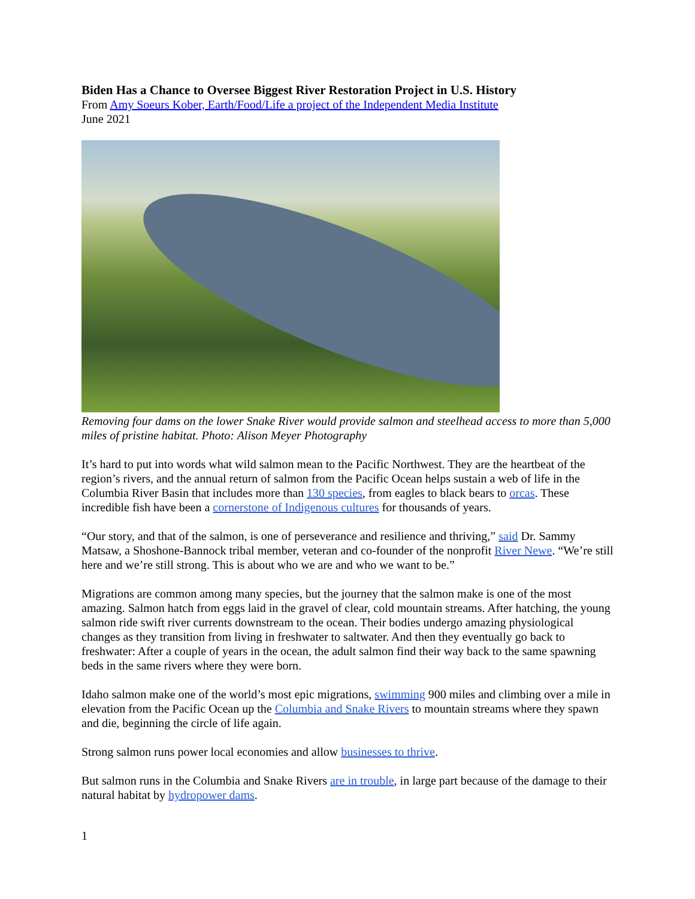Biden Has a Chance to Oversee Biggest River Restoration Project in U.S. History
From Amy Soeurs Kober, Earth/Food/Life a project of the Independent Media Institute
June 2021
Removing four dams on the lower Snake River would provide salmon and steelhead access to more than 5,000 miles of pristine habitat. Photo: Alison Meyer Photography
It’s hard to put into words what wild salmon mean to the Pacific Northwest. They are the heartbeat of the region’s rivers, and the annual return of salmon from the Pacific Ocean helps sustain a web of life in the Columbia River Basin that includes more than 130 species, from eagles to black bears to orcas. These incredible fish have been a cornerstone of Indigenous cultures for thousands of years.
“Our story, and that of the salmon, is one of perseverance and resilience and thriving,” said Dr. Sammy Matsaw, a Shoshone-Bannock tribal member, veteran and co-founder of the nonprofit River Newe. “We’re still here and we’re still strong. This is about who we are and who we want to be.”
Migrations are common among many species, but the journey that the salmon make is one of the most amazing. Salmon hatch from eggs laid in the gravel of clear, cold mountain streams. After hatching, the young salmon ride swift river currents downstream to the ocean. Their bodies undergo amazing physiological changes as they transition from living in freshwater to saltwater. And then they eventually go back to freshwater: After a couple of years in the ocean, the adult salmon find their way back to the same spawning beds in the same rivers where they were born.
Idaho salmon make one of the world’s most epic migrations, swimming 900 miles and climbing over a mile in elevation from the Pacific Ocean up the Columbia and Snake Rivers to mountain streams where they spawn and die, beginning the circle of life again.
Strong salmon runs power local economies and allow businesses to thrive.
But salmon runs in the Columbia and Snake Rivers are in trouble, in large part because of the damage to their natural habitat by hydropower dams.
1